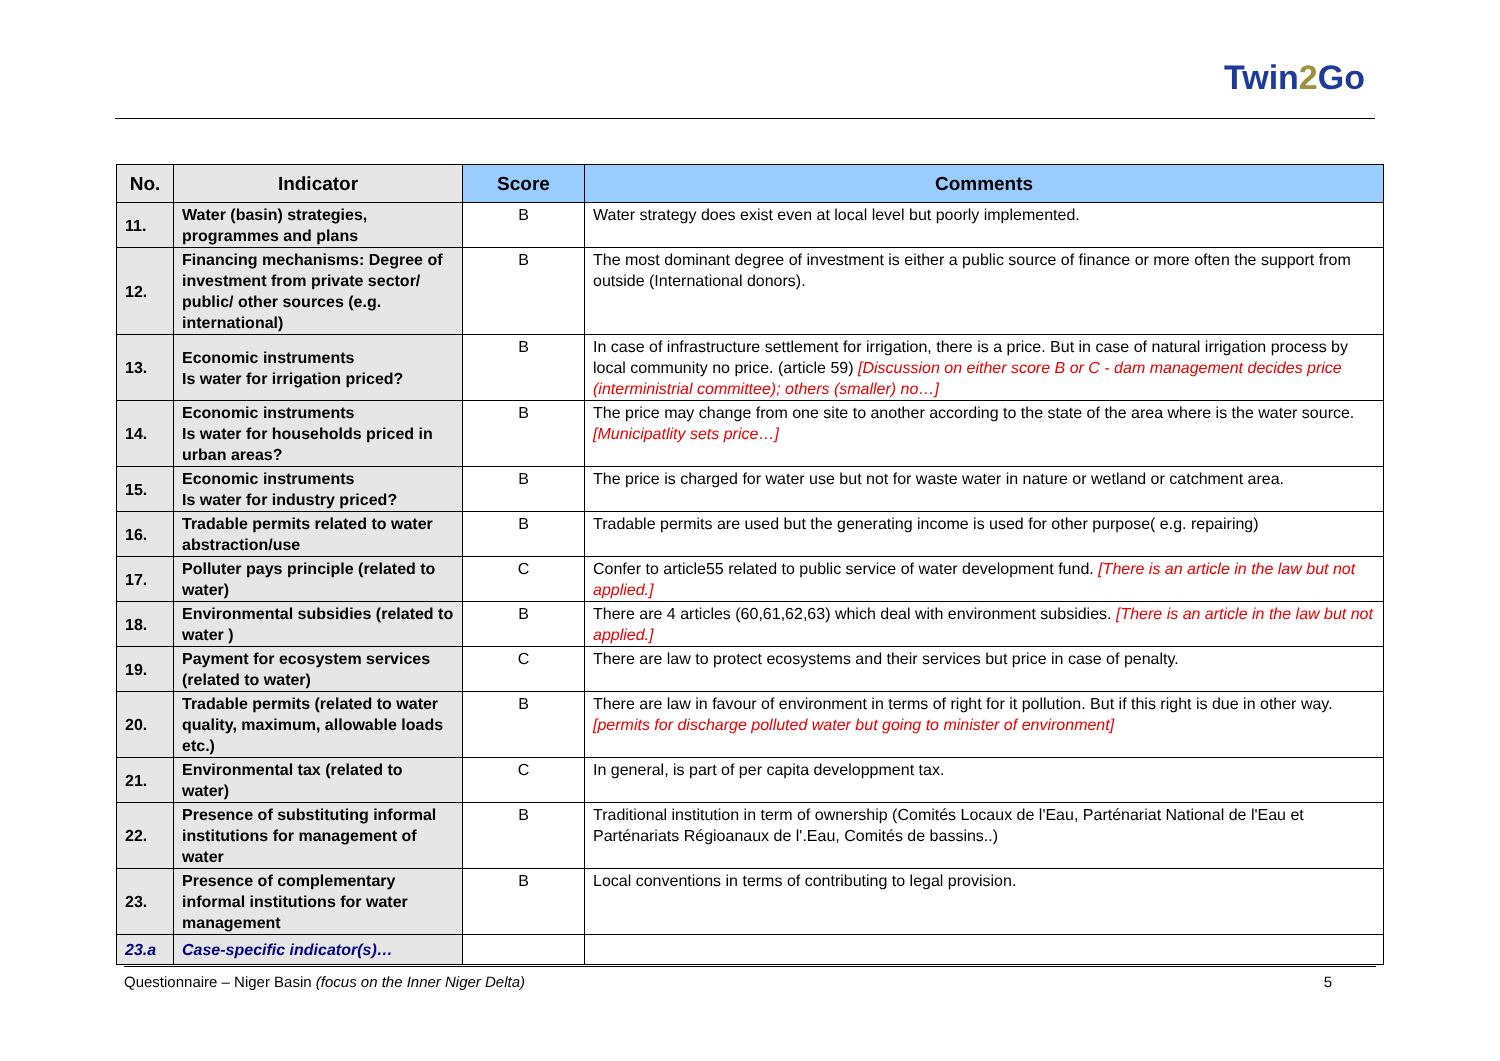Twin2 Go
| No. | Indicator | Score | Comments |
| --- | --- | --- | --- |
| 11. | Water (basin) strategies, programmes and plans | B | Water strategy does exist even at local level but poorly implemented. |
| 12. | Financing mechanisms: Degree of investment from private sector/ public/ other sources (e.g. international) | B | The most dominant degree of investment is either a public source of finance or more often the support from outside (International donors). |
| 13. | Economic instruments Is water for irrigation priced? | B | In case of infrastructure settlement for irrigation, there is a price. But in case of natural irrigation process by local community no price. (article 59) [Discussion on either score B or C - dam management decides price (interministrial committee); others (smaller) no…] |
| 14. | Economic instruments Is water for households priced in urban areas? | B | The price may change from one site to another according to the state of the area where is the water source. [Municipatlity sets price…] |
| 15. | Economic instruments Is water for industry priced? | B | The price is charged for water use but not for waste water in nature or wetland or catchment area. |
| 16. | Tradable permits related to water abstraction/use | B | Tradable permits are used but the generating income is used for other purpose( e.g. repairing) |
| 17. | Polluter pays principle (related to water) | C | Confer to article55 related to public service of water development fund. [There is an article in the law but not applied.] |
| 18. | Environmental subsidies (related to water ) | B | There are 4 articles (60,61,62,63) which deal with environment subsidies. [There is an article in the law but not applied.] |
| 19. | Payment for ecosystem services (related to water) | C | There are law to protect ecosystems and their services but price in case of penalty. |
| 20. | Tradable permits (related to water quality, maximum, allowable loads etc.) | B | There are law in favour of environment in terms of right for it pollution. But if this right is due in other way. [permits for discharge polluted water but going to minister of environment] |
| 21. | Environmental tax (related to water) | C | In general, is part of per capita developpment tax. |
| 22. | Presence of substituting informal institutions for management of water | B | Traditional institution in term of ownership (Comités Locaux de l'Eau, Parténariat National de l'Eau et Parténariats Régioanaux de l'.Eau, Comités de bassins..) |
| 23. | Presence of complementary informal institutions for water management | B | Local conventions in terms of contributing to legal provision. |
| 23.a | Case-specific indicator(s)… | | |
Questionnaire – Niger Basin (focus on the Inner Niger Delta) 5